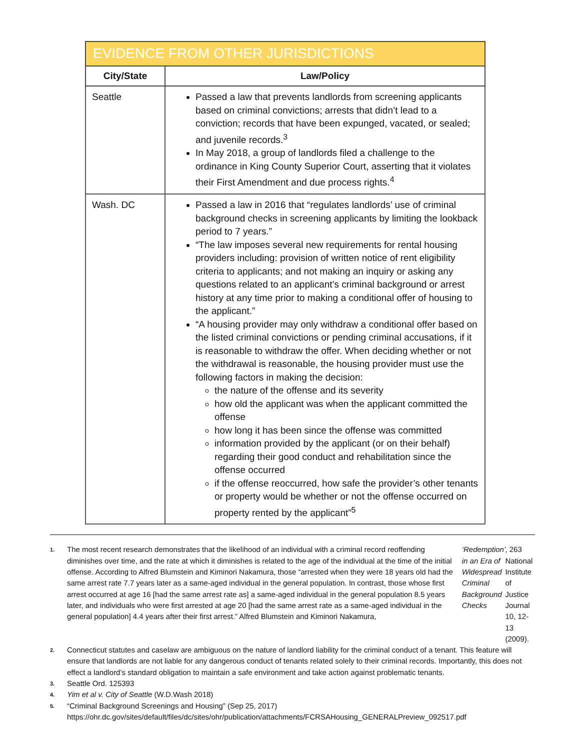| EVIDENCE FROM OTHER JURISDICTIONS | |
| --- | --- |
| City/State | Law/Policy |
| Seattle | Passed a law that prevents landlords from screening applicants based on criminal convictions; arrests that didn’t lead to a conviction; records that have been expunged, vacated, or sealed; and juvenile records.<sup>3</sup> In May 2018, a group of landlords filed a challenge to the ordinance in King County Superior Court, asserting that it violates their First Amendment and due process rights.<sup>4</sup> |
| Wash. DC | Passed a law in 2016 that “regulates landlords’ use of criminal background checks in screening applicants by limiting the lookback period to 7 years.” “The law imposes several new requirements for rental housing providers including: provision of written notice of rent eligibility criteria to applicants; and not making an inquiry or asking any questions related to an applicant’s criminal background or arrest history at any time prior to making a conditional offer of housing to the applicant.” “A housing provider may only withdraw a conditional offer based on the listed criminal convictions or pending criminal accusations, if it is reasonable to withdraw the offer. When deciding whether or not the withdrawal is reasonable, the housing provider must use the following factors in making the decision: the nature of the offense and its severity how old the applicant was when the applicant committed the offense how long it has been since the offense was committed information provided by the applicant (or on their behalf) regarding their good conduct and rehabilitation since the offense occurred if the offense reoccurred, how safe the provider’s other tenants or property would be whether or not the offense occurred on property rented by the applicant”<sup>5</sup> |
1. The most recent research demonstrates that the likelihood of an individual with a criminal record reoffending diminishes over time, and the rate at which it diminishes is related to the age of the individual at the time of the initial offense. According to Alfred Blumstein and Kiminori Nakamura, those “arrested when they were 18 years old had the same arrest rate 7.7 years later as a same-aged individual in the general population. In contrast, those whose first arrest occurred at age 16 [had the same arrest rate as] a same-aged individual in the general population 8.5 years later, and individuals who were first arrested at age 20 [had the same arrest rate as a same-aged individual in the general population] 4.4 years after their first arrest.” Alfred Blumstein and Kiminori Nakamura, ‘Redemption’ in an Era of Widespread Criminal Background Checks, 263 National Institute of Justice Journal 10, 12-13 (2009).
2. Connecticut statutes and caselaw are ambiguous on the nature of landlord liability for the criminal conduct of a tenant. This feature will ensure that landlords are not liable for any dangerous conduct of tenants related solely to their criminal records. Importantly, this does not effect a landlord’s standard obligation to maintain a safe environment and take action against problematic tenants.
3. Seattle Ord. 125393
4. Yim et al v. City of Seattle (W.D.Wash 2018)
5. “Criminal Background Screenings and Housing” (Sep 25, 2017) https://ohr.dc.gov/sites/default/files/dc/sites/ohr/publication/attachments/FCRSAHousing_GENERALPreview_092517.pdf